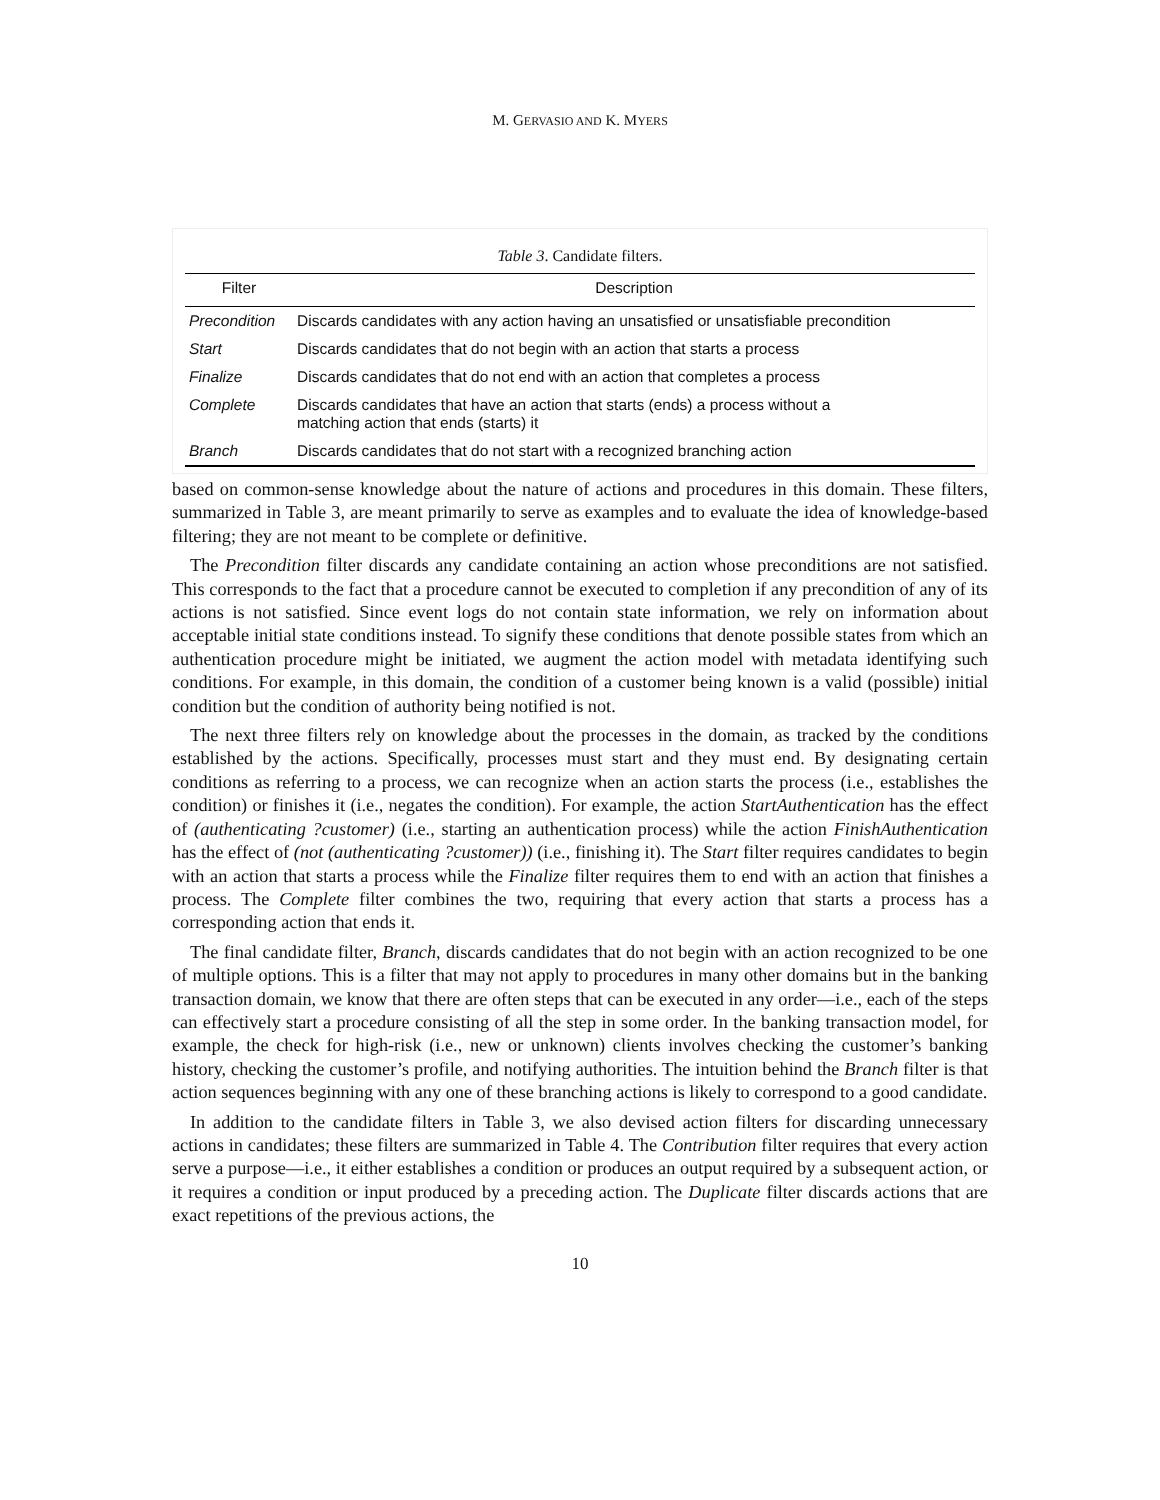M. GERVASIO AND K. MYERS
Table 3. Candidate filters.
| Filter | Description |
| --- | --- |
| Precondition | Discards candidates with any action having an unsatisfied or unsatisfiable precondition |
| Start | Discards candidates that do not begin with an action that starts a process |
| Finalize | Discards candidates that do not end with an action that completes a process |
| Complete | Discards candidates that have an action that starts (ends) a process without a matching action that ends (starts) it |
| Branch | Discards candidates that do not start with a recognized branching action |
based on common-sense knowledge about the nature of actions and procedures in this domain. These filters, summarized in Table 3, are meant primarily to serve as examples and to evaluate the idea of knowledge-based filtering; they are not meant to be complete or definitive.
The Precondition filter discards any candidate containing an action whose preconditions are not satisfied. This corresponds to the fact that a procedure cannot be executed to completion if any precondition of any of its actions is not satisfied. Since event logs do not contain state information, we rely on information about acceptable initial state conditions instead. To signify these conditions that denote possible states from which an authentication procedure might be initiated, we augment the action model with metadata identifying such conditions. For example, in this domain, the condition of a customer being known is a valid (possible) initial condition but the condition of authority being notified is not.
The next three filters rely on knowledge about the processes in the domain, as tracked by the conditions established by the actions. Specifically, processes must start and they must end. By designating certain conditions as referring to a process, we can recognize when an action starts the process (i.e., establishes the condition) or finishes it (i.e., negates the condition). For example, the action StartAuthentication has the effect of (authenticating ?customer) (i.e., starting an authentication process) while the action FinishAuthentication has the effect of (not (authenticating ?customer)) (i.e., finishing it). The Start filter requires candidates to begin with an action that starts a process while the Finalize filter requires them to end with an action that finishes a process. The Complete filter combines the two, requiring that every action that starts a process has a corresponding action that ends it.
The final candidate filter, Branch, discards candidates that do not begin with an action recognized to be one of multiple options. This is a filter that may not apply to procedures in many other domains but in the banking transaction domain, we know that there are often steps that can be executed in any order—i.e., each of the steps can effectively start a procedure consisting of all the step in some order. In the banking transaction model, for example, the check for high-risk (i.e., new or unknown) clients involves checking the customer’s banking history, checking the customer’s profile, and notifying authorities. The intuition behind the Branch filter is that action sequences beginning with any one of these branching actions is likely to correspond to a good candidate.
In addition to the candidate filters in Table 3, we also devised action filters for discarding unnecessary actions in candidates; these filters are summarized in Table 4. The Contribution filter requires that every action serve a purpose—i.e., it either establishes a condition or produces an output required by a subsequent action, or it requires a condition or input produced by a preceding action. The Duplicate filter discards actions that are exact repetitions of the previous actions, the
10